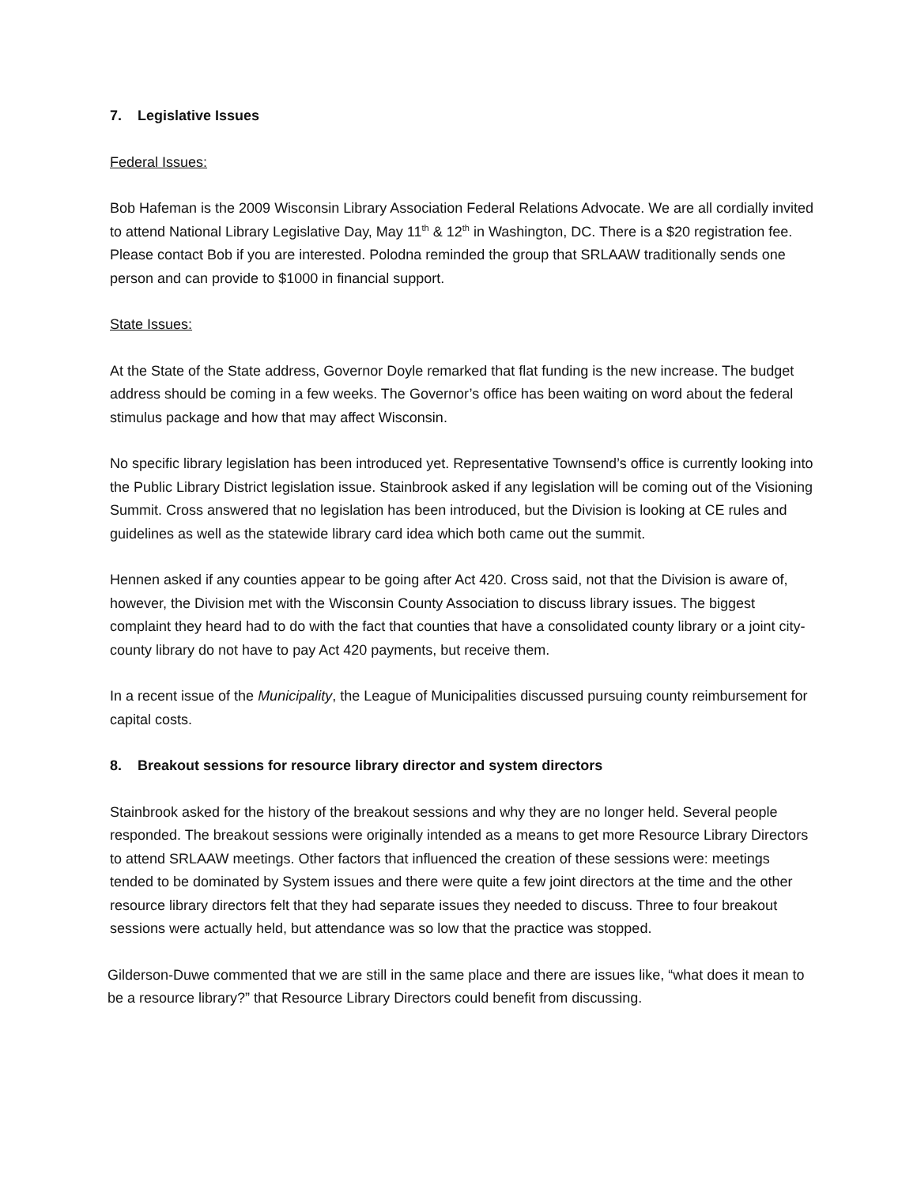7. Legislative Issues
Federal Issues:
Bob Hafeman is the 2009 Wisconsin Library Association Federal Relations Advocate. We are all cordially invited to attend National Library Legislative Day, May 11<sup>th</sup> & 12<sup>th</sup> in Washington, DC. There is a $20 registration fee. Please contact Bob if you are interested. Polodna reminded the group that SRLAAW traditionally sends one person and can provide to $1000 in financial support.
State Issues:
At the State of the State address, Governor Doyle remarked that flat funding is the new increase. The budget address should be coming in a few weeks. The Governor’s office has been waiting on word about the federal stimulus package and how that may affect Wisconsin.
No specific library legislation has been introduced yet. Representative Townsend’s office is currently looking into the Public Library District legislation issue. Stainbrook asked if any legislation will be coming out of the Visioning Summit. Cross answered that no legislation has been introduced, but the Division is looking at CE rules and guidelines as well as the statewide library card idea which both came out the summit.
Hennen asked if any counties appear to be going after Act 420. Cross said, not that the Division is aware of, however, the Division met with the Wisconsin County Association to discuss library issues. The biggest complaint they heard had to do with the fact that counties that have a consolidated county library or a joint city-county library do not have to pay Act 420 payments, but receive them.
In a recent issue of the Municipality, the League of Municipalities discussed pursuing county reimbursement for capital costs.
8. Breakout sessions for resource library director and system directors
Stainbrook asked for the history of the breakout sessions and why they are no longer held. Several people responded. The breakout sessions were originally intended as a means to get more Resource Library Directors to attend SRLAAW meetings. Other factors that influenced the creation of these sessions were: meetings tended to be dominated by System issues and there were quite a few joint directors at the time and the other resource library directors felt that they had separate issues they needed to discuss. Three to four breakout sessions were actually held, but attendance was so low that the practice was stopped.
Gilderson-Duwe commented that we are still in the same place and there are issues like, “what does it mean to be a resource library?” that Resource Library Directors could benefit from discussing.